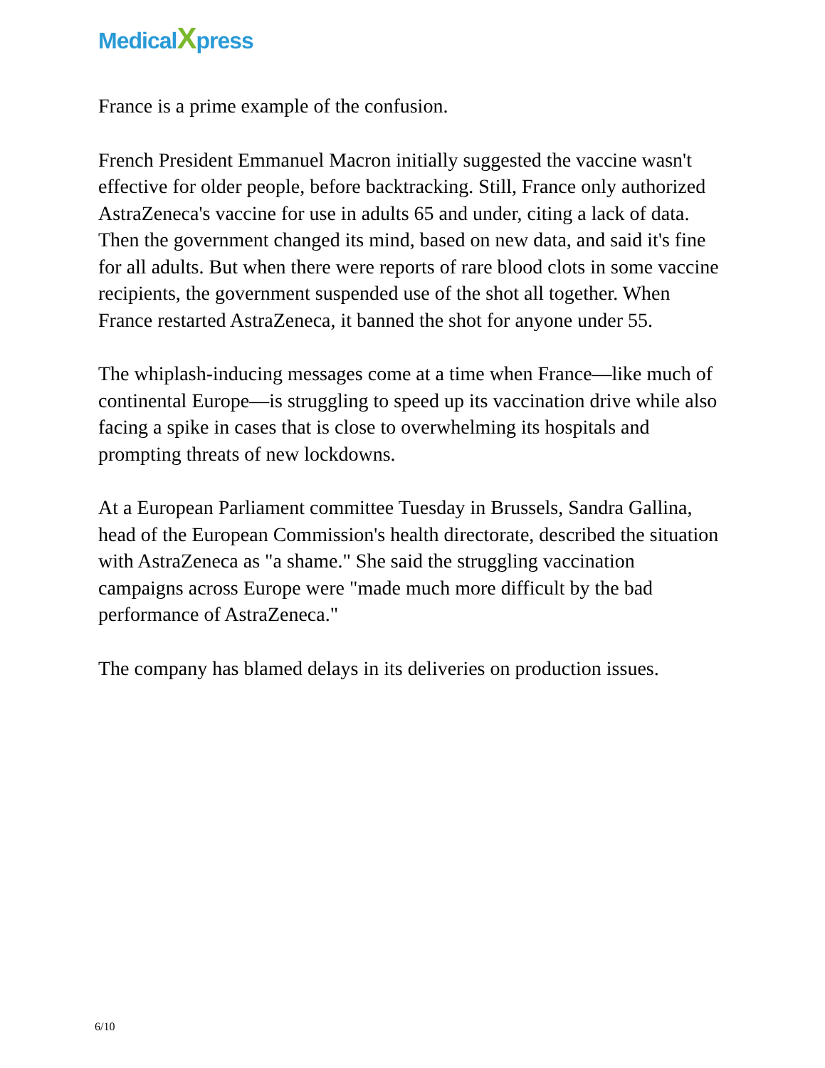MedicalXpress
France is a prime example of the confusion.
French President Emmanuel Macron initially suggested the vaccine wasn't effective for older people, before backtracking. Still, France only authorized AstraZeneca's vaccine for use in adults 65 and under, citing a lack of data. Then the government changed its mind, based on new data, and said it's fine for all adults. But when there were reports of rare blood clots in some vaccine recipients, the government suspended use of the shot all together. When France restarted AstraZeneca, it banned the shot for anyone under 55.
The whiplash-inducing messages come at a time when France—like much of continental Europe—is struggling to speed up its vaccination drive while also facing a spike in cases that is close to overwhelming its hospitals and prompting threats of new lockdowns.
At a European Parliament committee Tuesday in Brussels, Sandra Gallina, head of the European Commission's health directorate, described the situation with AstraZeneca as "a shame." She said the struggling vaccination campaigns across Europe were "made much more difficult by the bad performance of AstraZeneca."
The company has blamed delays in its deliveries on production issues.
6/10